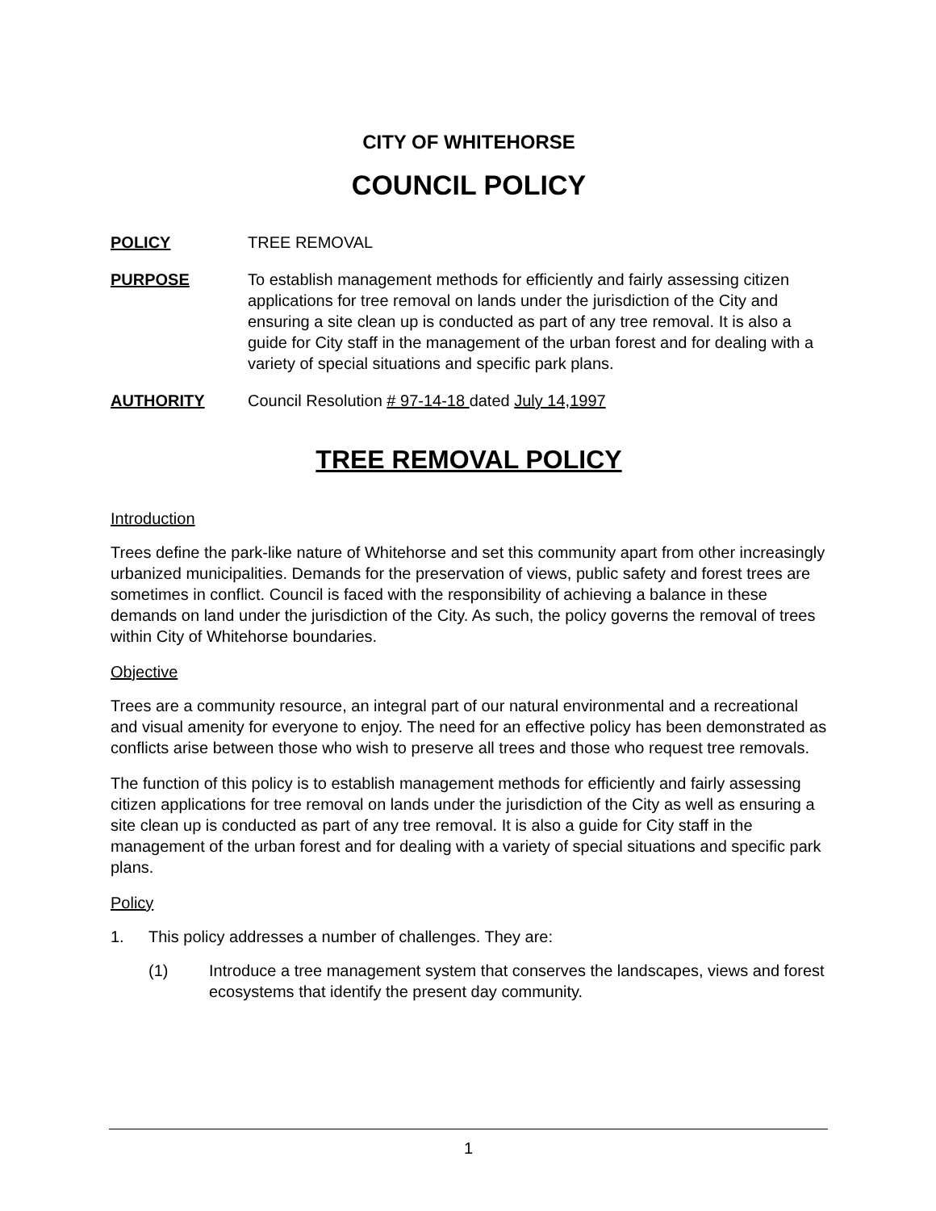CITY OF WHITEHORSE
COUNCIL POLICY
POLICY TREE REMOVAL
PURPOSE To establish management methods for efficiently and fairly assessing citizen applications for tree removal on lands under the jurisdiction of the City and ensuring a site clean up is conducted as part of any tree removal. It is also a guide for City staff in the management of the urban forest and for dealing with a variety of special situations and specific park plans.
AUTHORITY Council Resolution # 97-14-18 dated July 14,1997
TREE REMOVAL POLICY
Introduction
Trees define the park-like nature of Whitehorse and set this community apart from other increasingly urbanized municipalities. Demands for the preservation of views, public safety and forest trees are sometimes in conflict. Council is faced with the responsibility of achieving a balance in these demands on land under the jurisdiction of the City. As such, the policy governs the removal of trees within City of Whitehorse boundaries.
Objective
Trees are a community resource, an integral part of our natural environmental and a recreational and visual amenity for everyone to enjoy. The need for an effective policy has been demonstrated as conflicts arise between those who wish to preserve all trees and those who request tree removals.
The function of this policy is to establish management methods for efficiently and fairly assessing citizen applications for tree removal on lands under the jurisdiction of the City as well as ensuring a site clean up is conducted as part of any tree removal. It is also a guide for City staff in the management of the urban forest and for dealing with a variety of special situations and specific park plans.
Policy
1. This policy addresses a number of challenges. They are:
(1) Introduce a tree management system that conserves the landscapes, views and forest ecosystems that identify the present day community.
1